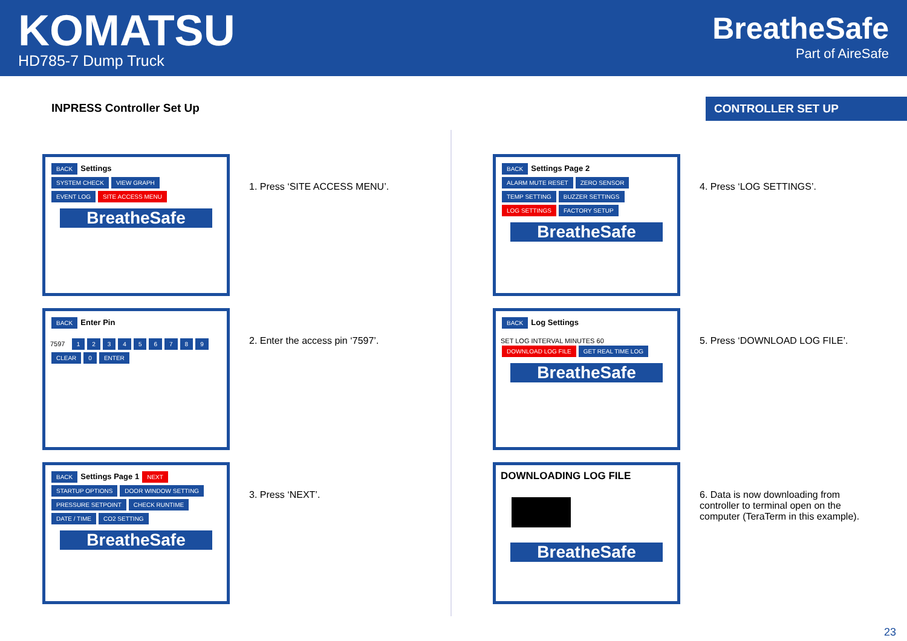KOMATSU
HD785-7 Dump Truck
BreatheSafe
Part of AireSafe
INPRESS Controller Set Up CONTROLLER SET UP
BACK Settings
SYSTEM CHECK VIEW GRAPH
EVENT LOG SITE ACCESS MENU
BreatheSafe
1. Press ‘SITE ACCESS MENU’.
BACK Enter Pin
7597 123456789 CLEAR 0 ENTER
2. Enter the access pin ‘7597’.
BACK Settings Page 1 NEXT
STARTUP OPTIONS DOOR WINDOW SETTING PRESSURE SETPOINT CHECK RUNTIME DATE / TIME CO2 SETTING
BreatheSafe
3. Press ‘NEXT’.
BACK Settings Page 2
ALARM MUTE RESET ZERO SENSOR TEMP SETTING BUZZER SETTINGS LOG SETTINGS FACTORY SETUP
BreatheSafe
4. Press ‘LOG SETTINGS’.
BACK Log Settings
SET LOG INTERVAL MINUTES 60 DOWNLOAD LOG FILE GET REAL TIME LOG
BreatheSafe
5. Press ‘DOWNLOAD LOG FILE’.
DOWNLOADING LOG FILE
BreatheSafe
6. Data is now downloading from controller to terminal open on the computer (TeraTerm in this example).
23